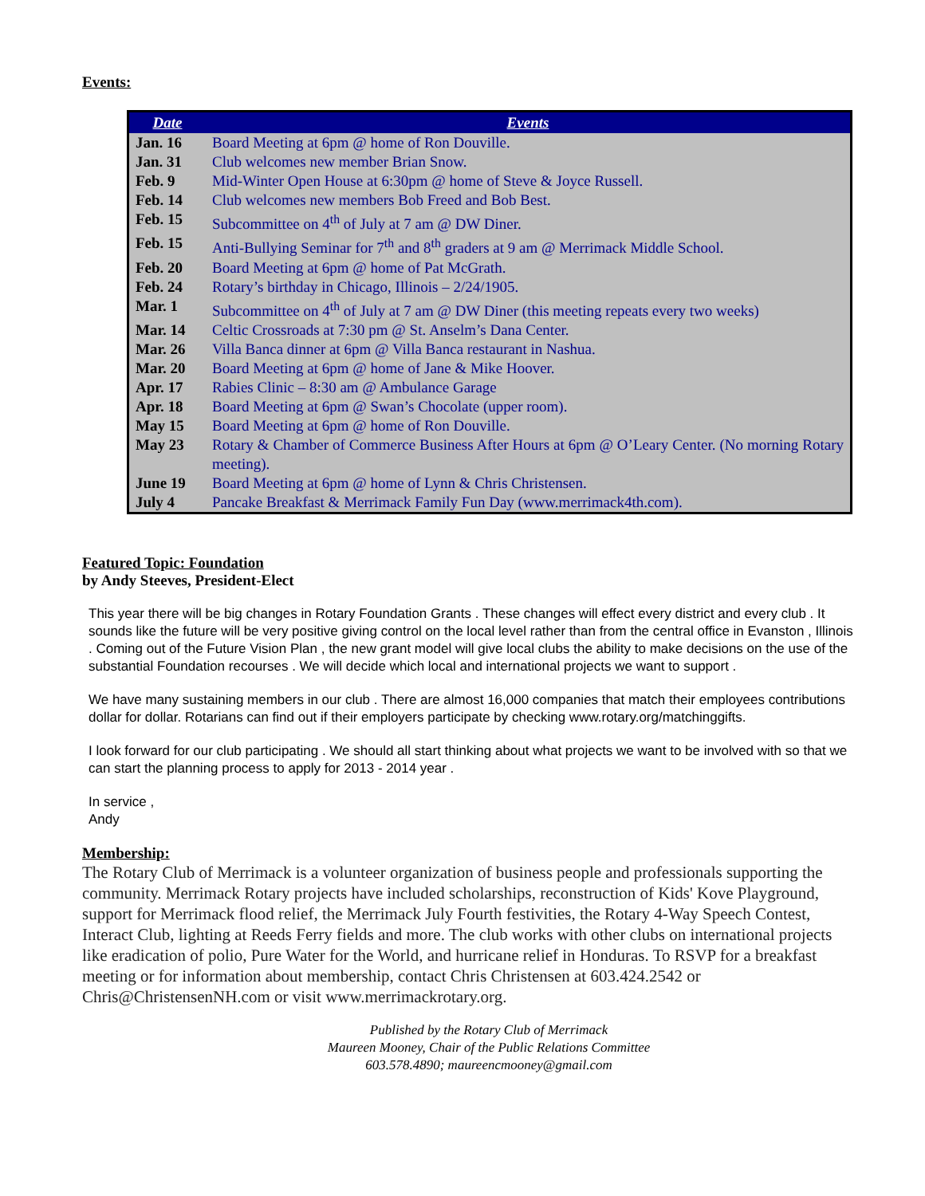Events:
| Date | Events |
| --- | --- |
| Jan. 16 | Board Meeting at 6pm @ home of Ron Douville. |
| Jan. 31 | Club welcomes new member Brian Snow. |
| Feb. 9 | Mid-Winter Open House at 6:30pm @ home of Steve & Joyce Russell. |
| Feb. 14 | Club welcomes new members Bob Freed and Bob Best. |
| Feb. 15 | Subcommittee on 4<sup>th</sup> of July at 7 am @ DW Diner. |
| Feb. 15 | Anti-Bullying Seminar for 7<sup>th</sup> and 8<sup>th</sup> graders at 9 am @ Merrimack Middle School. |
| Feb. 20 | Board Meeting at 6pm @ home of Pat McGrath. |
| Feb. 24 | Rotary’s birthday in Chicago, Illinois – 2/24/1905. |
| Mar. 1 | Subcommittee on 4<sup>th</sup> of July at 7 am @ DW Diner (this meeting repeats every two weeks) |
| Mar. 14 | Celtic Crossroads at 7:30 pm @ St. Anselm’s Dana Center. |
| Mar. 26 | Villa Banca dinner at 6pm @ Villa Banca restaurant in Nashua. |
| Mar. 20 | Board Meeting at 6pm @ home of Jane & Mike Hoover. |
| Apr. 17 | Rabies Clinic – 8:30 am @ Ambulance Garage |
| Apr. 18 | Board Meeting at 6pm @ Swan’s Chocolate (upper room). |
| May 15 | Board Meeting at 6pm @ home of Ron Douville. |
| May 23 | Rotary & Chamber of Commerce Business After Hours at 6pm @ O’Leary Center. (No morning Rotary meeting). |
| June 19 | Board Meeting at 6pm @ home of Lynn & Chris Christensen. |
| July 4 | Pancake Breakfast & Merrimack Family Fun Day (www.merrimack4th.com). |
Featured Topic: Foundation
by Andy Steeves, President-Elect
This year there will be big changes in Rotary Foundation Grants . These changes will effect every district and every club . It sounds like the future will be very positive giving control on the local level rather than from the central office in Evanston , Illinois . Coming out of the Future Vision Plan , the new grant model will give local clubs the ability to make decisions on the use of the substantial Foundation recourses . We will decide which local and international projects we want to support .
We have many sustaining members in our club . There are almost 16,000 companies that match their employees contributions dollar for dollar. Rotarians can find out if their employers participate by checking www.rotary.org/matchinggifts.
I look forward for our club participating . We should all start thinking about what projects we want to be involved with so that we can start the planning process to apply for 2013 - 2014 year .
In service ,
Andy
Membership:
The Rotary Club of Merrimack is a volunteer organization of business people and professionals supporting the community. Merrimack Rotary projects have included scholarships, reconstruction of Kids' Kove Playground, support for Merrimack flood relief, the Merrimack July Fourth festivities, the Rotary 4-Way Speech Contest, Interact Club, lighting at Reeds Ferry fields and more. The club works with other clubs on international projects like eradication of polio, Pure Water for the World, and hurricane relief in Honduras. To RSVP for a breakfast meeting or for information about membership, contact Chris Christensen at 603.424.2542 or Chris@ChristensenNH.com or visit www.merrimackrotary.org.
Published by the Rotary Club of Merrimack
Maureen Mooney, Chair of the Public Relations Committee
603.578.4890; maureencmooney@gmail.com